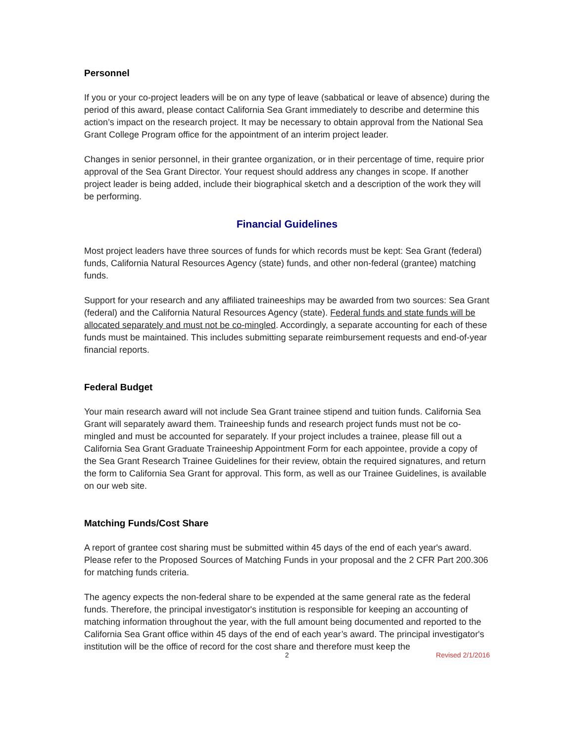Personnel
If you or your co-project leaders will be on any type of leave (sabbatical or leave of absence) during the period of this award, please contact California Sea Grant immediately to describe and determine this action’s impact on the research project. It may be necessary to obtain approval from the National Sea Grant College Program office for the appointment of an interim project leader.
Changes in senior personnel, in their grantee organization, or in their percentage of time, require prior approval of the Sea Grant Director. Your request should address any changes in scope. If another project leader is being added, include their biographical sketch and a description of the work they will be performing.
Financial Guidelines
Most project leaders have three sources of funds for which records must be kept: Sea Grant (federal) funds, California Natural Resources Agency (state) funds, and other non-federal (grantee) matching funds.
Support for your research and any affiliated traineeships may be awarded from two sources: Sea Grant (federal) and the California Natural Resources Agency (state). Federal funds and state funds will be allocated separately and must not be co-mingled. Accordingly, a separate accounting for each of these funds must be maintained. This includes submitting separate reimbursement requests and end-of-year financial reports.
Federal Budget
Your main research award will not include Sea Grant trainee stipend and tuition funds. California Sea Grant will separately award them. Traineeship funds and research project funds must not be co-mingled and must be accounted for separately. If your project includes a trainee, please fill out a California Sea Grant Graduate Traineeship Appointment Form for each appointee, provide a copy of the Sea Grant Research Trainee Guidelines for their review, obtain the required signatures, and return the form to California Sea Grant for approval. This form, as well as our Trainee Guidelines, is available on our web site.
Matching Funds/Cost Share
A report of grantee cost sharing must be submitted within 45 days of the end of each year's award. Please refer to the Proposed Sources of Matching Funds in your proposal and the 2 CFR Part 200.306 for matching funds criteria.
The agency expects the non-federal share to be expended at the same general rate as the federal funds. Therefore, the principal investigator's institution is responsible for keeping an accounting of matching information throughout the year, with the full amount being documented and reported to the California Sea Grant office within 45 days of the end of each year’s award. The principal investigator's institution will be the office of record for the cost share and therefore must keep the
2 Revised 2/1/2016